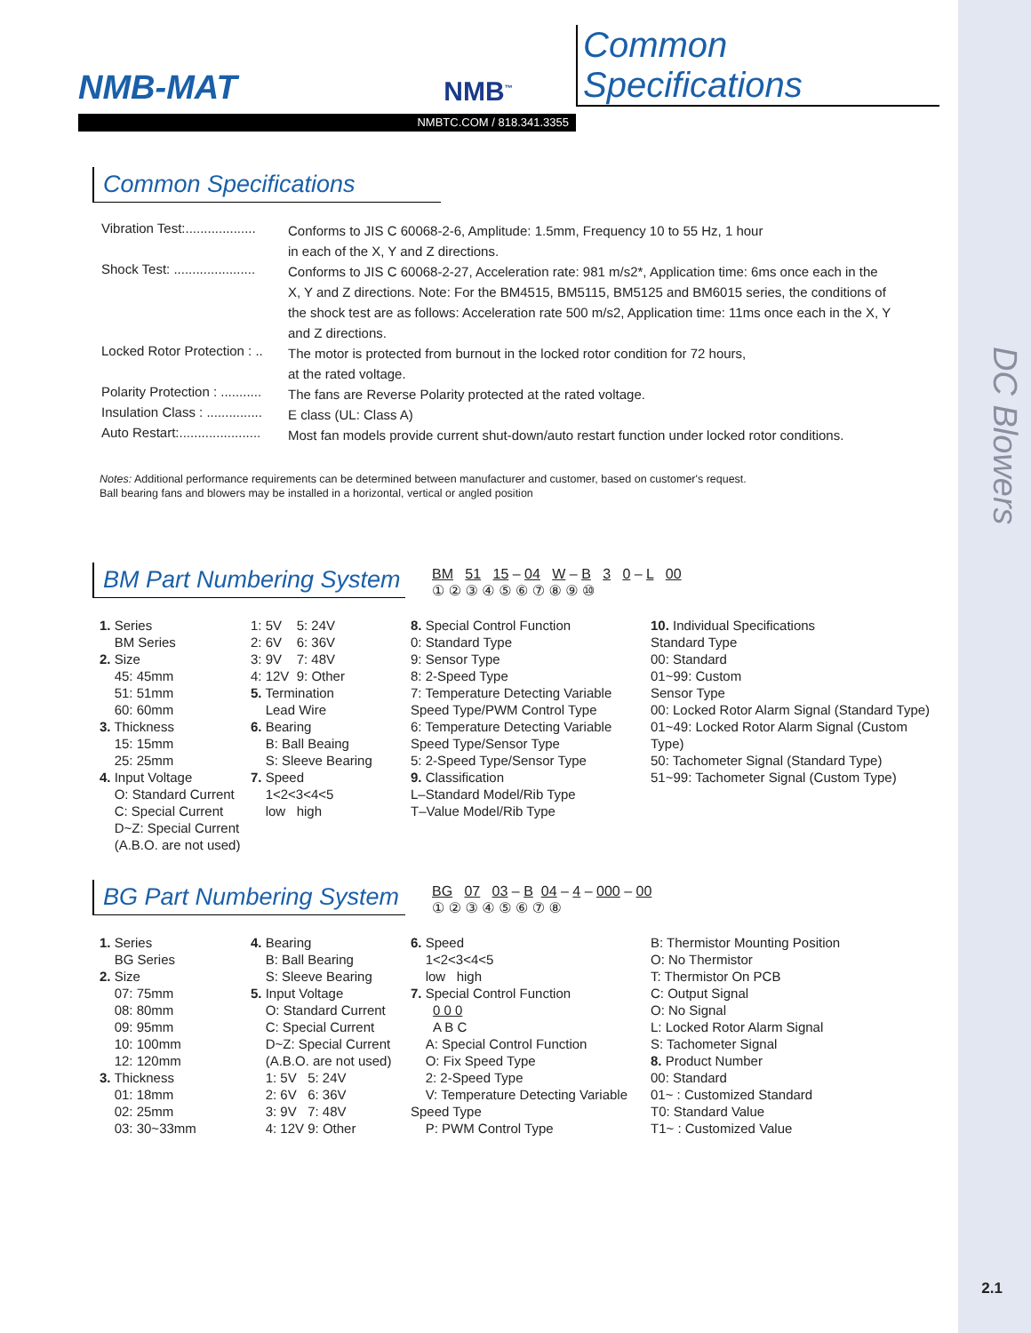DC Blowers
NMB-MAT
NMB<sup>™</sup>
Common Specifications
NMBTC.COM / 818.341.3355
Common Specifications
Vibration Test:...................
Conforms to JIS C 60068-2-6, Amplitude: 1.5mm, Frequency 10 to 55 Hz, 1 hour
in each of the X, Y and Z directions.
Shock Test: ......................
Conforms to JIS C 60068-2-27, Acceleration rate: 981 m/s2*, Application time: 6ms once each in the X, Y and Z directions. Note: For the BM4515, BM5115, BM5125 and BM6015 series, the conditions of the shock test are as follows: Acceleration rate 500 m/s2, Application time: 11ms once each in the X, Y and Z directions.
Locked Rotor Protection : ..
The motor is protected from burnout in the locked rotor condition for 72 hours,
at the rated voltage.
Polarity Protection : ...........
The fans are Reverse Polarity protected at the rated voltage.
Insulation Class : ...............
E class (UL: Class A)
Auto Restart:......................
Most fan models provide current shut-down/auto restart function under locked rotor conditions.
Notes: Additional performance requirements can be determined between manufacturer and customer, based on customer's request.
Ball bearing fans and blowers may be installed in a horizontal, vertical or angled position
BM Part Numbering System
BM 51 15 – 04 W – B 3 0 – L 00
① ② ③ ④ ⑤ ⑥ ⑦ ⑧ ⑨ ⑩
1. Series
BM Series
2. Size
45: 45mm
51: 51mm
60: 60mm
3. Thickness
15: 15mm
25: 25mm
4. Input Voltage
O: Standard Current
C: Special Current
D~Z: Special Current
(A.B.O. are not used)
1: 5V 5: 24V
2: 6V 6: 36V
3: 9V 7: 48V
4: 12V 9: Other
5. Termination
Lead Wire
6. Bearing
B: Ball Beaing
S: Sleeve Bearing
7. Speed
1<2<3<4<5
low high
8. Special Control Function
0: Standard Type
9: Sensor Type
8: 2-Speed Type
7: Temperature Detecting Variable Speed Type/PWM Control Type
6: Temperature Detecting Variable Speed Type/Sensor Type
5: 2-Speed Type/Sensor Type
9. Classification
L–Standard Model/Rib Type
T–Value Model/Rib Type
10. Individual Specifications
Standard Type
00: Standard
01~99: Custom
Sensor Type
00: Locked Rotor Alarm Signal (Standard Type)
01~49: Locked Rotor Alarm Signal (Custom Type)
50: Tachometer Signal (Standard Type)
51~99: Tachometer Signal (Custom Type)
BG Part Numbering System
BG 07 03 – B 04 – 4 – 000 – 00
① ② ③ ④ ⑤ ⑥ ⑦ ⑧
1. Series
BG Series
2. Size
07: 75mm
08: 80mm
09: 95mm
10: 100mm
12: 120mm
3. Thickness
01: 18mm
02: 25mm
03: 30~33mm
4. Bearing
B: Ball Bearing
S: Sleeve Bearing
5. Input Voltage
O: Standard Current
C: Special Current
D~Z: Special Current
(A.B.O. are not used)
1: 5V 5: 24V
2: 6V 6: 36V
3: 9V 7: 48V
4: 12V 9: Other
6. Speed
1<2<3<4<5
low high
7. Special Control Function
0 0 0
A B C
A: Special Control Function
O: Fix Speed Type
2: 2-Speed Type
V: Temperature Detecting Variable Speed Type
P: PWM Control Type
B: Thermistor Mounting Position
O: No Thermistor
T: Thermistor On PCB
C: Output Signal
O: No Signal
L: Locked Rotor Alarm Signal
S: Tachometer Signal
8. Product Number
00: Standard
01~ : Customized Standard
T0: Standard Value
T1~ : Customized Value
2.1